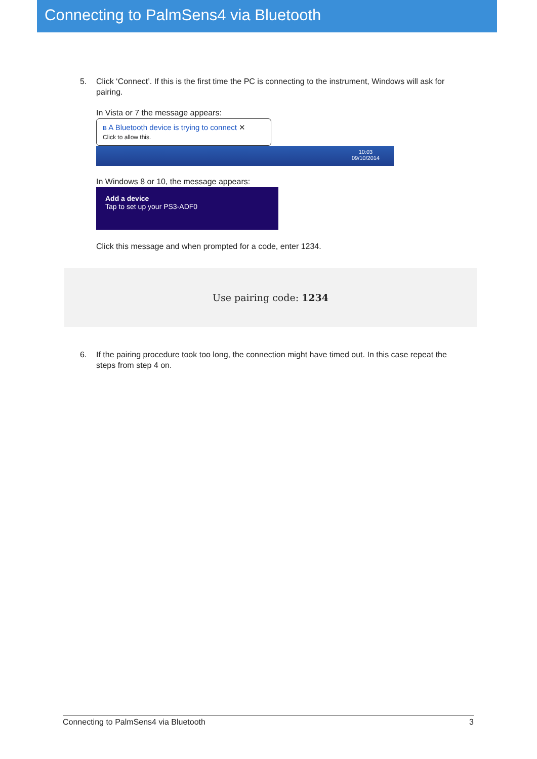Connecting to PalmSens4 via Bluetooth
5. Click ‘Connect’. If this is the first time the PC is connecting to the instrument, Windows will ask for pairing.
In Vista or 7 the message appears:
ʙ A Bluetooth device is trying to connect ✕
Click to allow this.
10:03
09/10/2014
In Windows 8 or 10, the message appears:
Add a device
Tap to set up your PS3-ADF0
Click this message and when prompted for a code, enter 1234.
Use pairing code: 1234
6. If the pairing procedure took too long, the connection might have timed out. In this case repeat the steps from step 4 on.
Connecting to PalmSens4 via Bluetooth 3